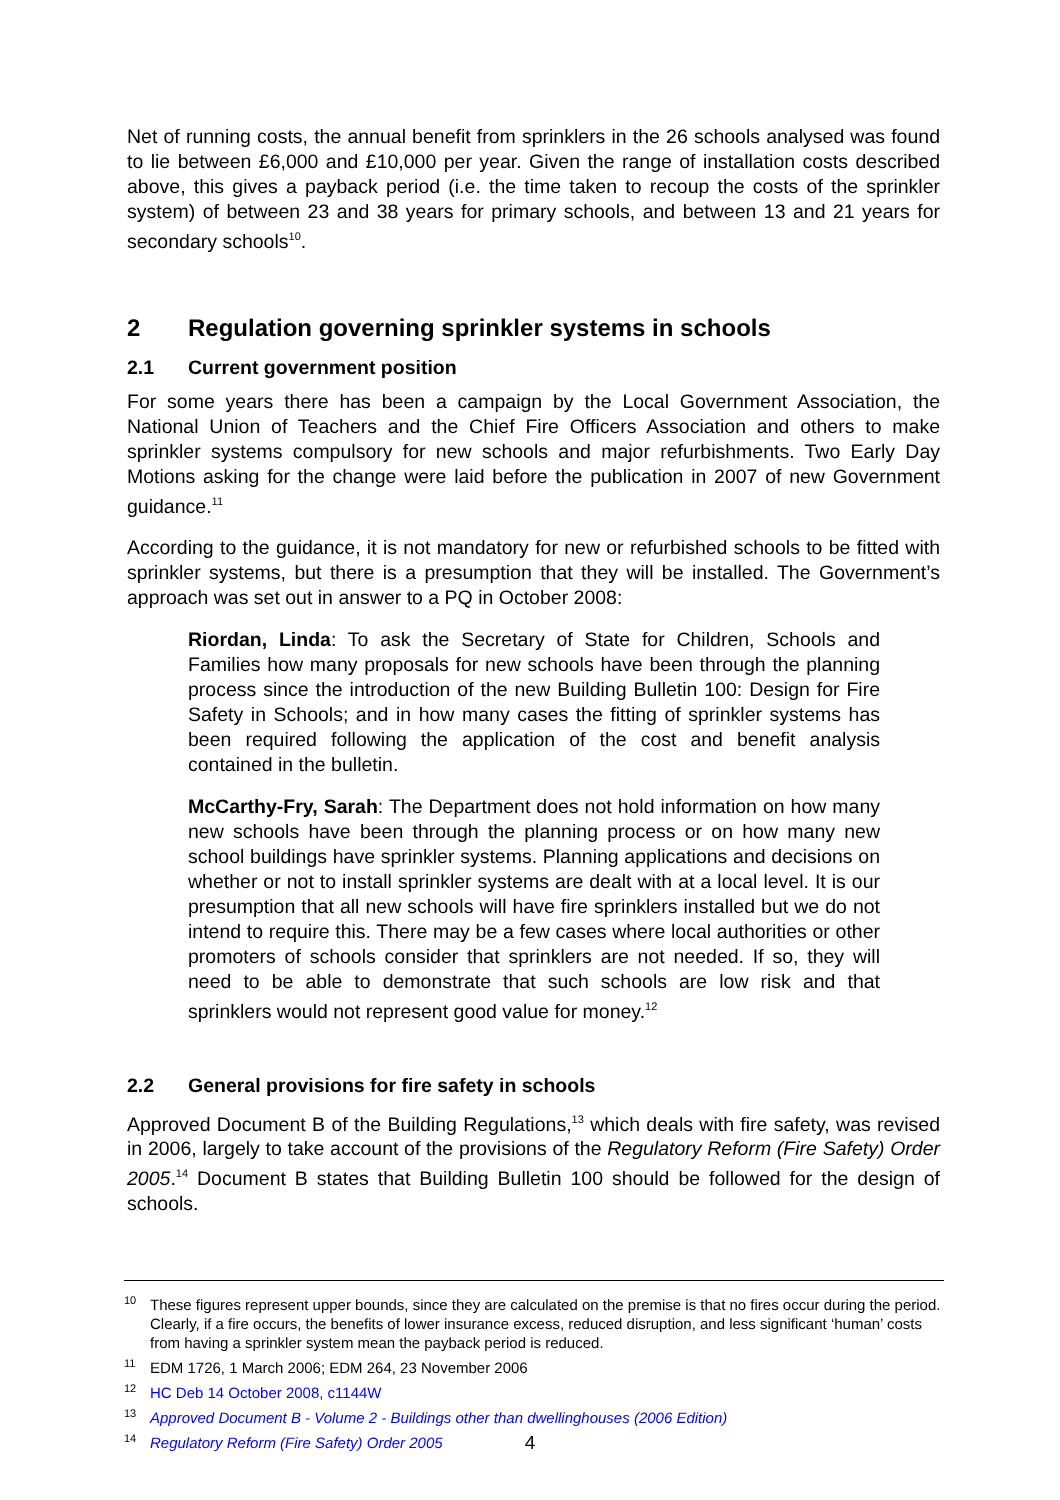Net of running costs, the annual benefit from sprinklers in the 26 schools analysed was found to lie between £6,000 and £10,000 per year. Given the range of installation costs described above, this gives a payback period (i.e. the time taken to recoup the costs of the sprinkler system) of between 23 and 38 years for primary schools, and between 13 and 21 years for secondary schools<sup>10</sup>.
2 Regulation governing sprinkler systems in schools
2.1 Current government position
For some years there has been a campaign by the Local Government Association, the National Union of Teachers and the Chief Fire Officers Association and others to make sprinkler systems compulsory for new schools and major refurbishments. Two Early Day Motions asking for the change were laid before the publication in 2007 of new Government guidance.<sup>11</sup>
According to the guidance, it is not mandatory for new or refurbished schools to be fitted with sprinkler systems, but there is a presumption that they will be installed. The Government’s approach was set out in answer to a PQ in October 2008:
Riordan, Linda: To ask the Secretary of State for Children, Schools and Families how many proposals for new schools have been through the planning process since the introduction of the new Building Bulletin 100: Design for Fire Safety in Schools; and in how many cases the fitting of sprinkler systems has been required following the application of the cost and benefit analysis contained in the bulletin.
McCarthy-Fry, Sarah: The Department does not hold information on how many new schools have been through the planning process or on how many new school buildings have sprinkler systems. Planning applications and decisions on whether or not to install sprinkler systems are dealt with at a local level. It is our presumption that all new schools will have fire sprinklers installed but we do not intend to require this. There may be a few cases where local authorities or other promoters of schools consider that sprinklers are not needed. If so, they will need to be able to demonstrate that such schools are low risk and that sprinklers would not represent good value for money.<sup>12</sup>
2.2 General provisions for fire safety in schools
Approved Document B of the Building Regulations,<sup>13</sup> which deals with fire safety, was revised in 2006, largely to take account of the provisions of the Regulatory Reform (Fire Safety) Order 2005.<sup>14</sup> Document B states that Building Bulletin 100 should be followed for the design of schools.
<sup>10</sup> These figures represent upper bounds, since they are calculated on the premise is that no fires occur during the period. Clearly, if a fire occurs, the benefits of lower insurance excess, reduced disruption, and less significant ‘human’ costs from having a sprinkler system mean the payback period is reduced.
<sup>11</sup> EDM 1726, 1 March 2006; EDM 264, 23 November 2006
<sup>12</sup>HC Deb 14 October 2008, c1144W
<sup>13</sup> Approved Document B - Volume 2 - Buildings other than dwellinghouses (2006 Edition)
<sup>14</sup> Regulatory Reform (Fire Safety) Order 2005
4